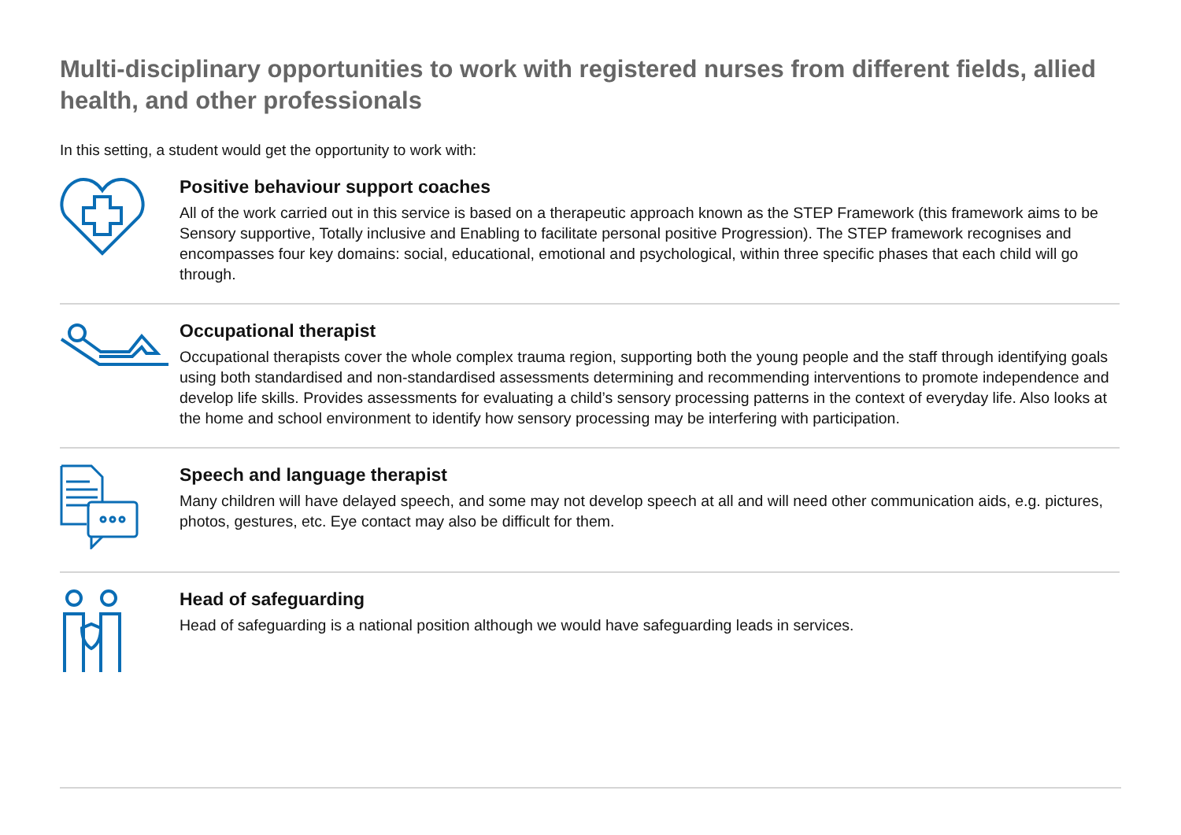Multi-disciplinary opportunities to work with registered nurses from different fields, allied health, and other professionals
In this setting, a student would get the opportunity to work with:
Positive behaviour support coaches
All of the work carried out in this service is based on a therapeutic approach known as the STEP Framework (this framework aims to be Sensory supportive, Totally inclusive and Enabling to facilitate personal positive Progression). The STEP framework recognises and encompasses four key domains: social, educational, emotional and psychological, within three specific phases that each child will go through.
Occupational therapist
Occupational therapists cover the whole complex trauma region, supporting both the young people and the staff through identifying goals using both standardised and non-standardised assessments determining and recommending interventions to promote independence and develop life skills. Provides assessments for evaluating a child’s sensory processing patterns in the context of everyday life. Also looks at the home and school environment to identify how sensory processing may be interfering with participation.
Speech and language therapist
Many children will have delayed speech, and some may not develop speech at all and will need other communication aids, e.g. pictures, photos, gestures, etc. Eye contact may also be difficult for them.
Head of safeguarding
Head of safeguarding is a national position although we would have safeguarding leads in services.